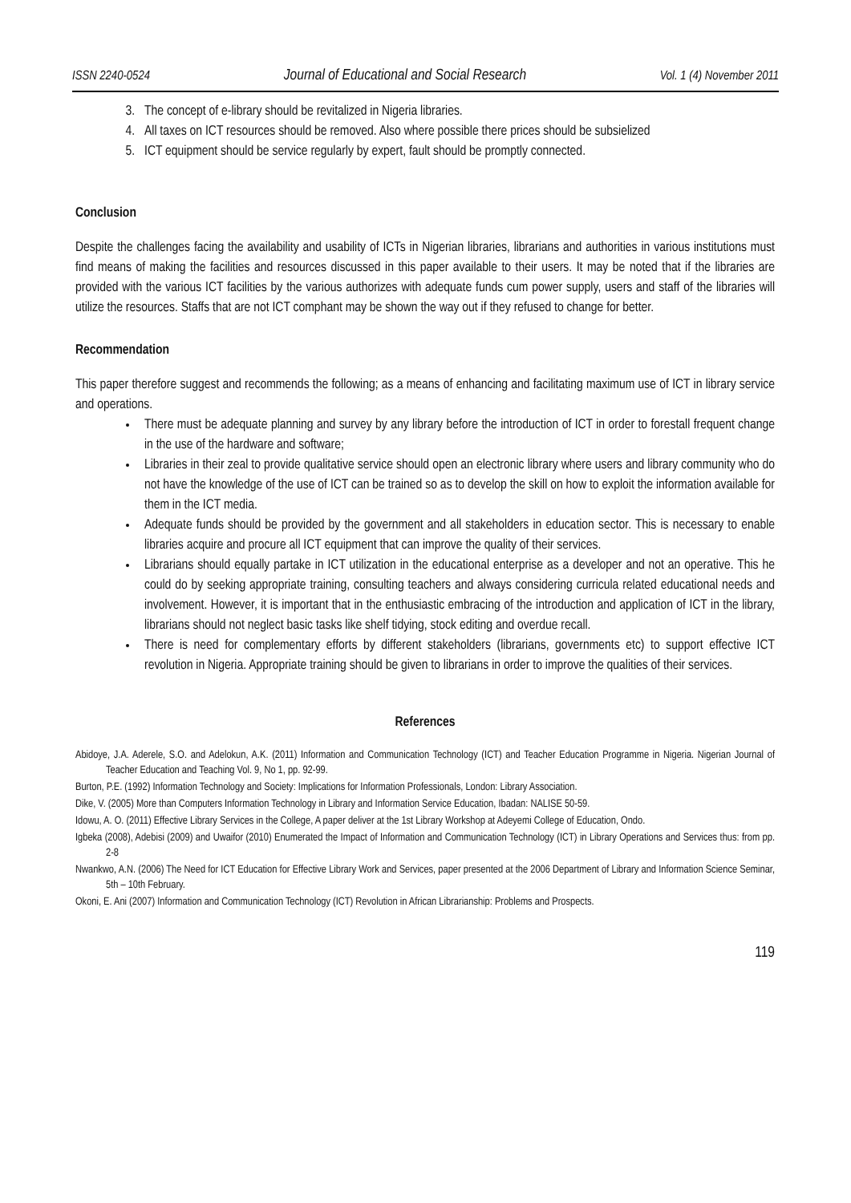ISSN 2240-0524 Journal of Educational and Social Research Vol. 1 (4) November 2011
3. The concept of e-library should be revitalized in Nigeria libraries.
4. All taxes on ICT resources should be removed. Also where possible there prices should be subsielized
5. ICT equipment should be service regularly by expert, fault should be promptly connected.
Conclusion
Despite the challenges facing the availability and usability of ICTs in Nigerian libraries, librarians and authorities in various institutions must find means of making the facilities and resources discussed in this paper available to their users. It may be noted that if the libraries are provided with the various ICT facilities by the various authorizes with adequate funds cum power supply, users and staff of the libraries will utilize the resources. Staffs that are not ICT comphant may be shown the way out if they refused to change for better.
Recommendation
This paper therefore suggest and recommends the following; as a means of enhancing and facilitating maximum use of ICT in library service and operations.
There must be adequate planning and survey by any library before the introduction of ICT in order to forestall frequent change in the use of the hardware and software;
Libraries in their zeal to provide qualitative service should open an electronic library where users and library community who do not have the knowledge of the use of ICT can be trained so as to develop the skill on how to exploit the information available for them in the ICT media.
Adequate funds should be provided by the government and all stakeholders in education sector. This is necessary to enable libraries acquire and procure all ICT equipment that can improve the quality of their services.
Librarians should equally partake in ICT utilization in the educational enterprise as a developer and not an operative. This he could do by seeking appropriate training, consulting teachers and always considering curricula related educational needs and involvement. However, it is important that in the enthusiastic embracing of the introduction and application of ICT in the library, librarians should not neglect basic tasks like shelf tidying, stock editing and overdue recall.
There is need for complementary efforts by different stakeholders (librarians, governments etc) to support effective ICT revolution in Nigeria. Appropriate training should be given to librarians in order to improve the qualities of their services.
References
Abidoye, J.A. Aderele, S.O. and Adelokun, A.K. (2011) Information and Communication Technology (ICT) and Teacher Education Programme in Nigeria. Nigerian Journal of Teacher Education and Teaching Vol. 9, No 1, pp. 92-99.
Burton, P.E. (1992) Information Technology and Society: Implications for Information Professionals, London: Library Association.
Dike, V. (2005) More than Computers Information Technology in Library and Information Service Education, Ibadan: NALISE 50-59.
Idowu, A. O. (2011) Effective Library Services in the College, A paper deliver at the 1st Library Workshop at Adeyemi College of Education, Ondo.
Igbeka (2008), Adebisi (2009) and Uwaifor (2010) Enumerated the Impact of Information and Communication Technology (ICT) in Library Operations and Services thus: from pp. 2-8
Nwankwo, A.N. (2006) The Need for ICT Education for Effective Library Work and Services, paper presented at the 2006 Department of Library and Information Science Seminar, 5th – 10th February.
Okoni, E. Ani (2007) Information and Communication Technology (ICT) Revolution in African Librarianship: Problems and Prospects.
119